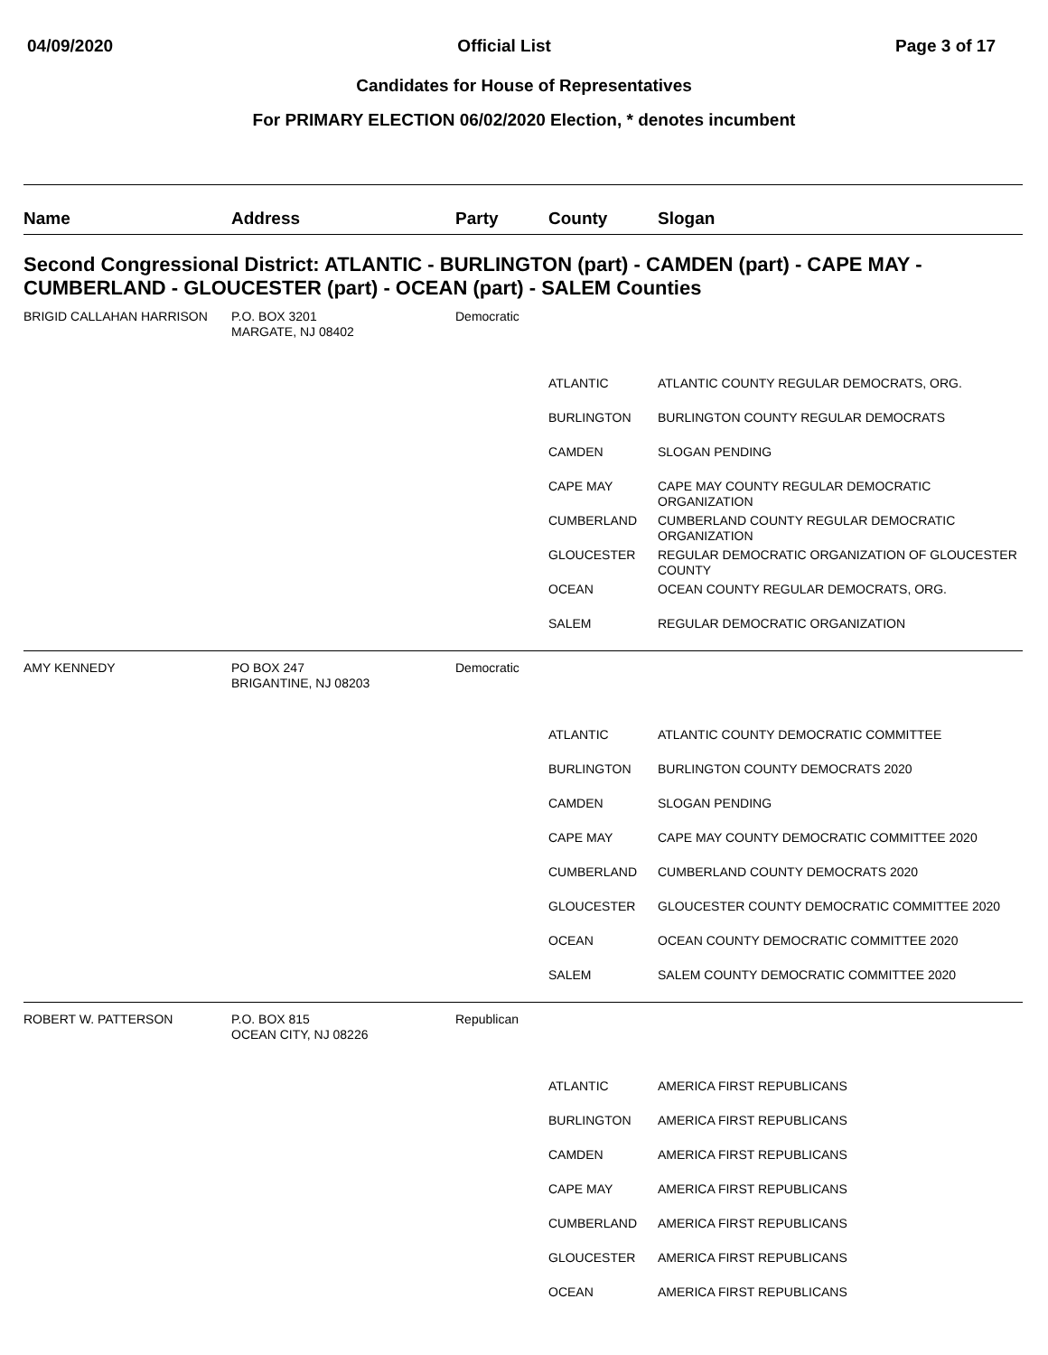04/09/2020 Official List Page 3 of 17
Candidates for House of Representatives
For PRIMARY ELECTION 06/02/2020 Election, * denotes incumbent
| Name | Address | Party | County | Slogan |
| --- | --- | --- | --- | --- |
| Second Congressional District: ATLANTIC - BURLINGTON (part) - CAMDEN (part) - CAPE MAY - CUMBERLAND - GLOUCESTER (part) - OCEAN (part) - SALEM Counties | | | | |
| BRIGID CALLAHAN HARRISON | P.O. BOX 3201 MARGATE, NJ 08402 | Democratic | | |
| | | | ATLANTIC | ATLANTIC COUNTY REGULAR DEMOCRATS, ORG. |
| | | | BURLINGTON | BURLINGTON COUNTY REGULAR DEMOCRATS |
| | | | CAMDEN | SLOGAN PENDING |
| | | | CAPE MAY | CAPE MAY COUNTY REGULAR DEMOCRATIC ORGANIZATION |
| | | | CUMBERLAND | CUMBERLAND COUNTY REGULAR DEMOCRATIC ORGANIZATION |
| | | | GLOUCESTER | REGULAR DEMOCRATIC ORGANIZATION OF GLOUCESTER COUNTY |
| | | | OCEAN | OCEAN COUNTY REGULAR DEMOCRATS, ORG. |
| | | | SALEM | REGULAR DEMOCRATIC ORGANIZATION |
| AMY KENNEDY | PO BOX 247 BRIGANTINE, NJ 08203 | Democratic | | |
| | | | ATLANTIC | ATLANTIC COUNTY DEMOCRATIC COMMITTEE |
| | | | BURLINGTON | BURLINGTON COUNTY DEMOCRATS 2020 |
| | | | CAMDEN | SLOGAN PENDING |
| | | | CAPE MAY | CAPE MAY COUNTY DEMOCRATIC COMMITTEE 2020 |
| | | | CUMBERLAND | CUMBERLAND COUNTY DEMOCRATS 2020 |
| | | | GLOUCESTER | GLOUCESTER COUNTY DEMOCRATIC COMMITTEE 2020 |
| | | | OCEAN | OCEAN COUNTY DEMOCRATIC COMMITTEE 2020 |
| | | | SALEM | SALEM COUNTY DEMOCRATIC COMMITTEE 2020 |
| ROBERT W. PATTERSON | P.O. BOX 815 OCEAN CITY, NJ 08226 | Republican | | |
| | | | ATLANTIC | AMERICA FIRST REPUBLICANS |
| | | | BURLINGTON | AMERICA FIRST REPUBLICANS |
| | | | CAMDEN | AMERICA FIRST REPUBLICANS |
| | | | CAPE MAY | AMERICA FIRST REPUBLICANS |
| | | | CUMBERLAND | AMERICA FIRST REPUBLICANS |
| | | | GLOUCESTER | AMERICA FIRST REPUBLICANS |
| | | | OCEAN | AMERICA FIRST REPUBLICANS |